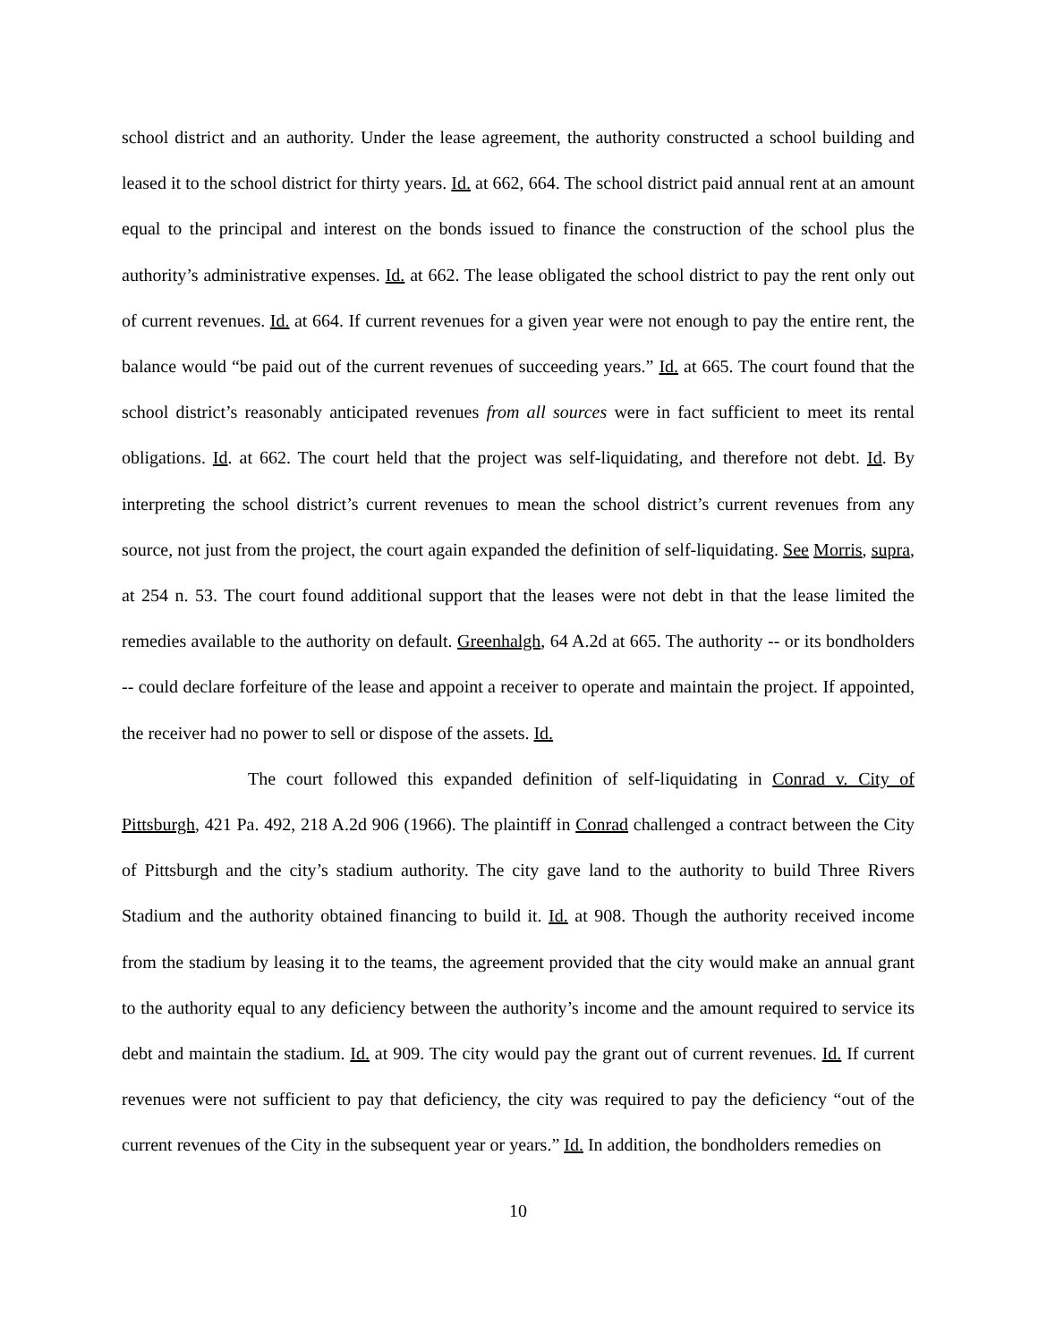school district and an authority. Under the lease agreement, the authority constructed a school building and leased it to the school district for thirty years. Id. at 662, 664. The school district paid annual rent at an amount equal to the principal and interest on the bonds issued to finance the construction of the school plus the authority’s administrative expenses. Id. at 662. The lease obligated the school district to pay the rent only out of current revenues. Id. at 664. If current revenues for a given year were not enough to pay the entire rent, the balance would “be paid out of the current revenues of succeeding years.” Id. at 665. The court found that the school district’s reasonably anticipated revenues from all sources were in fact sufficient to meet its rental obligations. Id. at 662. The court held that the project was self-liquidating, and therefore not debt. Id. By interpreting the school district’s current revenues to mean the school district’s current revenues from any source, not just from the project, the court again expanded the definition of self-liquidating. See Morris, supra, at 254 n. 53. The court found additional support that the leases were not debt in that the lease limited the remedies available to the authority on default. Greenhalgh, 64 A.2d at 665. The authority -- or its bondholders -- could declare forfeiture of the lease and appoint a receiver to operate and maintain the project. If appointed, the receiver had no power to sell or dispose of the assets. Id.
The court followed this expanded definition of self-liquidating in Conrad v. City of Pittsburgh, 421 Pa. 492, 218 A.2d 906 (1966). The plaintiff in Conrad challenged a contract between the City of Pittsburgh and the city’s stadium authority. The city gave land to the authority to build Three Rivers Stadium and the authority obtained financing to build it. Id. at 908. Though the authority received income from the stadium by leasing it to the teams, the agreement provided that the city would make an annual grant to the authority equal to any deficiency between the authority’s income and the amount required to service its debt and maintain the stadium. Id. at 909. The city would pay the grant out of current revenues. Id. If current revenues were not sufficient to pay that deficiency, the city was required to pay the deficiency “out of the current revenues of the City in the subsequent year or years.” Id. In addition, the bondholders remedies on
10